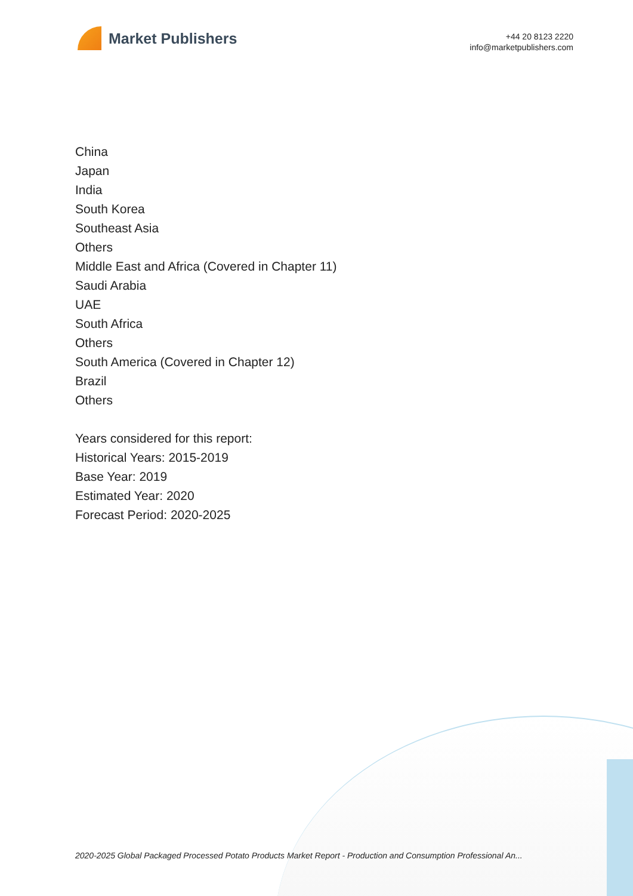Market Publishers
+44 20 8123 2220
info@marketpublishers.com
China
Japan
India
South Korea
Southeast Asia
Others
Middle East and Africa (Covered in Chapter 11)
Saudi Arabia
UAE
South Africa
Others
South America (Covered in Chapter 12)
Brazil
Others
Years considered for this report:
Historical Years: 2015-2019
Base Year: 2019
Estimated Year: 2020
Forecast Period: 2020-2025
2020-2025 Global Packaged Processed Potato Products Market Report - Production and Consumption Professional An...